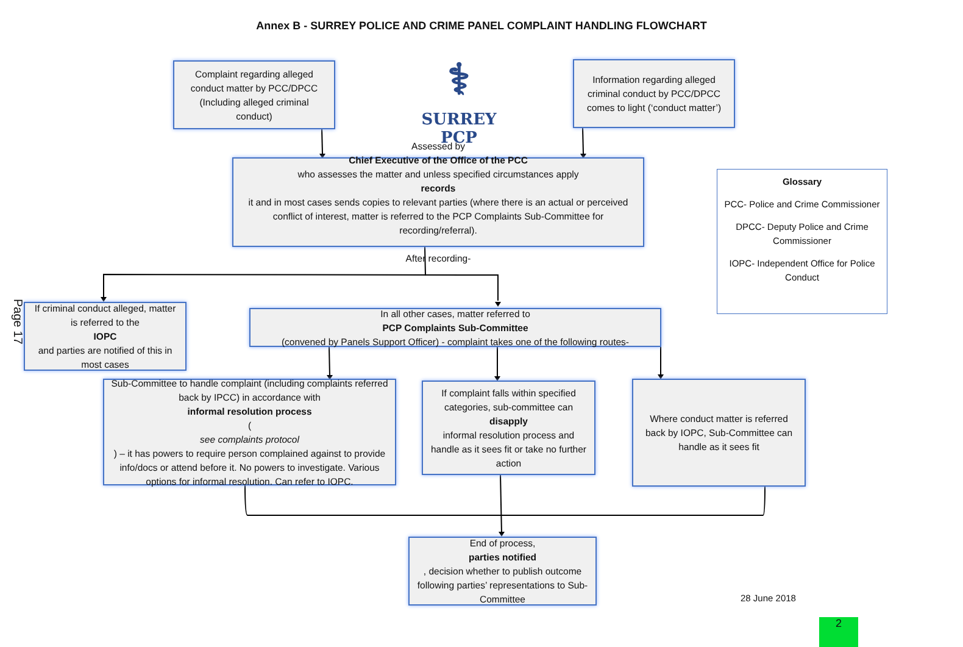Annex B - SURREY POLICE AND CRIME PANEL COMPLAINT HANDLING FLOWCHART
⚕
SURREY PCP
Complaint regarding alleged conduct matter by PCC/DPCC (Including alleged criminal conduct)
Information regarding alleged criminal conduct by PCC/DPCC comes to light (‘conduct matter’)
Assessed by
Chief Executive of the Office of the PCC
who assesses the matter and unless specified circumstances apply
records
it and in most cases sends copies to relevant parties (where there is an actual or perceived conflict of interest, matter is referred to the PCP Complaints Sub-Committee for recording/referral).
After recording-
Glossary
PCC- Police and Crime Commissioner
DPCC- Deputy Police and Crime Commissioner
IOPC- Independent Office for Police Conduct
Page 17
If criminal conduct alleged, matter is referred to the
IOPC
and parties are notified of this in most cases
In all other cases, matter referred to
PCP Complaints Sub-Committee
(convened by Panels Support Officer) - complaint takes one of the following routes-
Sub-Committee to handle complaint (including complaints referred back by IPCC) in accordance with
informal resolution process
(see complaints protocol) – it has powers to require person complained against to provide info/docs or attend before it. No powers to investigate. Various options for informal resolution. Can refer to IOPC.
If complaint falls within specified categories, sub-committee can
disapply
informal resolution process and handle as it sees fit or take no further action
Where conduct matter is referred back by IOPC, Sub-Committee can handle as it sees fit
End of process,
parties notified, decision whether to publish outcome following parties’ representations to Sub-Committee
28 June 2018
2